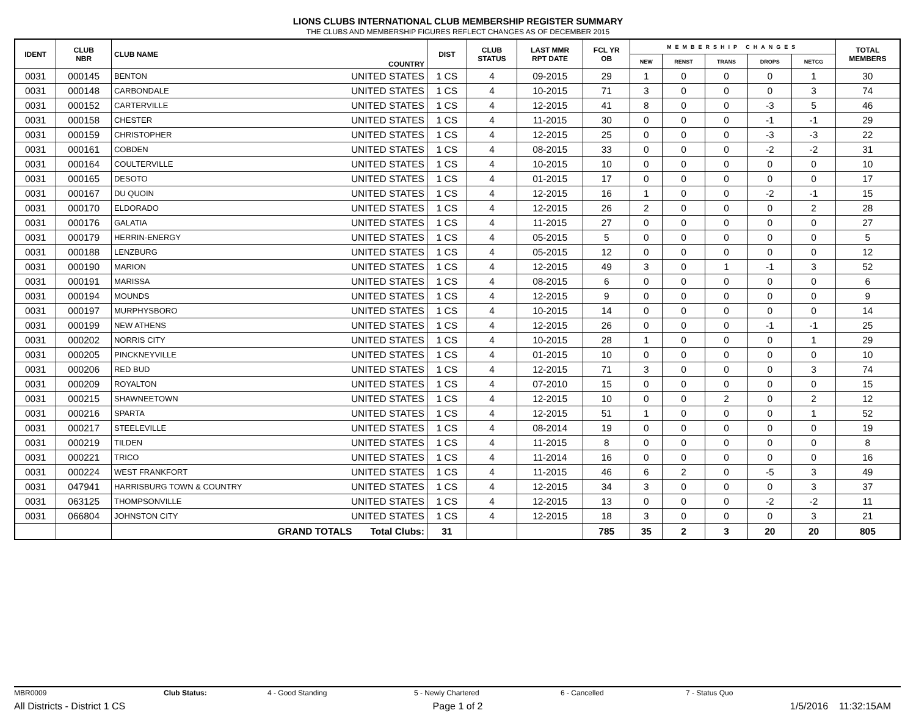LIONS CLUBS INTERNATIONAL CLUB MEMBERSHIP REGISTER SUMMARY
THE CLUBS AND MEMBERSHIP FIGURES REFLECT CHANGES AS OF DECEMBER 2015
| IDENT | CLUB NBR | CLUB NAME | COUNTRY | DIST | CLUB STATUS | LAST MMR RPT DATE | FCL YR OB | MEMBERSHIP CHANGES | | | | | TOTAL MEMBERS |
| --- | --- | --- | --- | --- | --- | --- | --- | --- | --- | --- | --- | --- | --- |
| | | | | | | | | NEW | RENST | TRANS | DROPS | NETCG | |
| 0031 | 000145 | BENTON | UNITED STATES | 1 CS | 4 | 09-2015 | 29 | 1 | 0 | 0 | 0 | 1 | 30 |
| 0031 | 000148 | CARBONDALE | UNITED STATES | 1 CS | 4 | 10-2015 | 71 | 3 | 0 | 0 | 0 | 3 | 74 |
| 0031 | 000152 | CARTERVILLE | UNITED STATES | 1 CS | 4 | 12-2015 | 41 | 8 | 0 | 0 | -3 | 5 | 46 |
| 0031 | 000158 | CHESTER | UNITED STATES | 1 CS | 4 | 11-2015 | 30 | 0 | 0 | 0 | -1 | -1 | 29 |
| 0031 | 000159 | CHRISTOPHER | UNITED STATES | 1 CS | 4 | 12-2015 | 25 | 0 | 0 | 0 | -3 | -3 | 22 |
| 0031 | 000161 | COBDEN | UNITED STATES | 1 CS | 4 | 08-2015 | 33 | 0 | 0 | 0 | -2 | -2 | 31 |
| 0031 | 000164 | COULTERVILLE | UNITED STATES | 1 CS | 4 | 10-2015 | 10 | 0 | 0 | 0 | 0 | 0 | 10 |
| 0031 | 000165 | DESOTO | UNITED STATES | 1 CS | 4 | 01-2015 | 17 | 0 | 0 | 0 | 0 | 0 | 17 |
| 0031 | 000167 | DU QUOIN | UNITED STATES | 1 CS | 4 | 12-2015 | 16 | 1 | 0 | 0 | -2 | -1 | 15 |
| 0031 | 000170 | ELDORADO | UNITED STATES | 1 CS | 4 | 12-2015 | 26 | 2 | 0 | 0 | 0 | 2 | 28 |
| 0031 | 000176 | GALATIA | UNITED STATES | 1 CS | 4 | 11-2015 | 27 | 0 | 0 | 0 | 0 | 0 | 27 |
| 0031 | 000179 | HERRIN-ENERGY | UNITED STATES | 1 CS | 4 | 05-2015 | 5 | 0 | 0 | 0 | 0 | 0 | 5 |
| 0031 | 000188 | LENZBURG | UNITED STATES | 1 CS | 4 | 05-2015 | 12 | 0 | 0 | 0 | 0 | 0 | 12 |
| 0031 | 000190 | MARION | UNITED STATES | 1 CS | 4 | 12-2015 | 49 | 3 | 0 | 1 | -1 | 3 | 52 |
| 0031 | 000191 | MARISSA | UNITED STATES | 1 CS | 4 | 08-2015 | 6 | 0 | 0 | 0 | 0 | 0 | 6 |
| 0031 | 000194 | MOUNDS | UNITED STATES | 1 CS | 4 | 12-2015 | 9 | 0 | 0 | 0 | 0 | 0 | 9 |
| 0031 | 000197 | MURPHYSBORO | UNITED STATES | 1 CS | 4 | 10-2015 | 14 | 0 | 0 | 0 | 0 | 0 | 14 |
| 0031 | 000199 | NEW ATHENS | UNITED STATES | 1 CS | 4 | 12-2015 | 26 | 0 | 0 | 0 | -1 | -1 | 25 |
| 0031 | 000202 | NORRIS CITY | UNITED STATES | 1 CS | 4 | 10-2015 | 28 | 1 | 0 | 0 | 0 | 1 | 29 |
| 0031 | 000205 | PINCKNEYVILLE | UNITED STATES | 1 CS | 4 | 01-2015 | 10 | 0 | 0 | 0 | 0 | 0 | 10 |
| 0031 | 000206 | RED BUD | UNITED STATES | 1 CS | 4 | 12-2015 | 71 | 3 | 0 | 0 | 0 | 3 | 74 |
| 0031 | 000209 | ROYALTON | UNITED STATES | 1 CS | 4 | 07-2010 | 15 | 0 | 0 | 0 | 0 | 0 | 15 |
| 0031 | 000215 | SHAWNEETOWN | UNITED STATES | 1 CS | 4 | 12-2015 | 10 | 0 | 0 | 2 | 0 | 2 | 12 |
| 0031 | 000216 | SPARTA | UNITED STATES | 1 CS | 4 | 12-2015 | 51 | 1 | 0 | 0 | 0 | 1 | 52 |
| 0031 | 000217 | STEELEVILLE | UNITED STATES | 1 CS | 4 | 08-2014 | 19 | 0 | 0 | 0 | 0 | 0 | 19 |
| 0031 | 000219 | TILDEN | UNITED STATES | 1 CS | 4 | 11-2015 | 8 | 0 | 0 | 0 | 0 | 0 | 8 |
| 0031 | 000221 | TRICO | UNITED STATES | 1 CS | 4 | 11-2014 | 16 | 0 | 0 | 0 | 0 | 0 | 16 |
| 0031 | 000224 | WEST FRANKFORT | UNITED STATES | 1 CS | 4 | 11-2015 | 46 | 6 | 2 | 0 | -5 | 3 | 49 |
| 0031 | 047941 | HARRISBURG TOWN & COUNTRY | UNITED STATES | 1 CS | 4 | 12-2015 | 34 | 3 | 0 | 0 | 0 | 3 | 37 |
| 0031 | 063125 | THOMPSONVILLE | UNITED STATES | 1 CS | 4 | 12-2015 | 13 | 0 | 0 | 0 | -2 | -2 | 11 |
| 0031 | 066804 | JOHNSTON CITY | UNITED STATES | 1 CS | 4 | 12-2015 | 18 | 3 | 0 | 0 | 0 | 3 | 21 |
| | | GRAND TOTALS Total Clubs: | | 31 | | | 785 | 35 | 2 | 3 | 20 | 20 | 805 |
MBR0009 Club Status: 4 - Good Standing 5 - Newly Chartered 6 - Cancelled 7 - Status Quo
All Districts - District 1 CS Page 1 of 2 1/5/2016 11:32:15AM